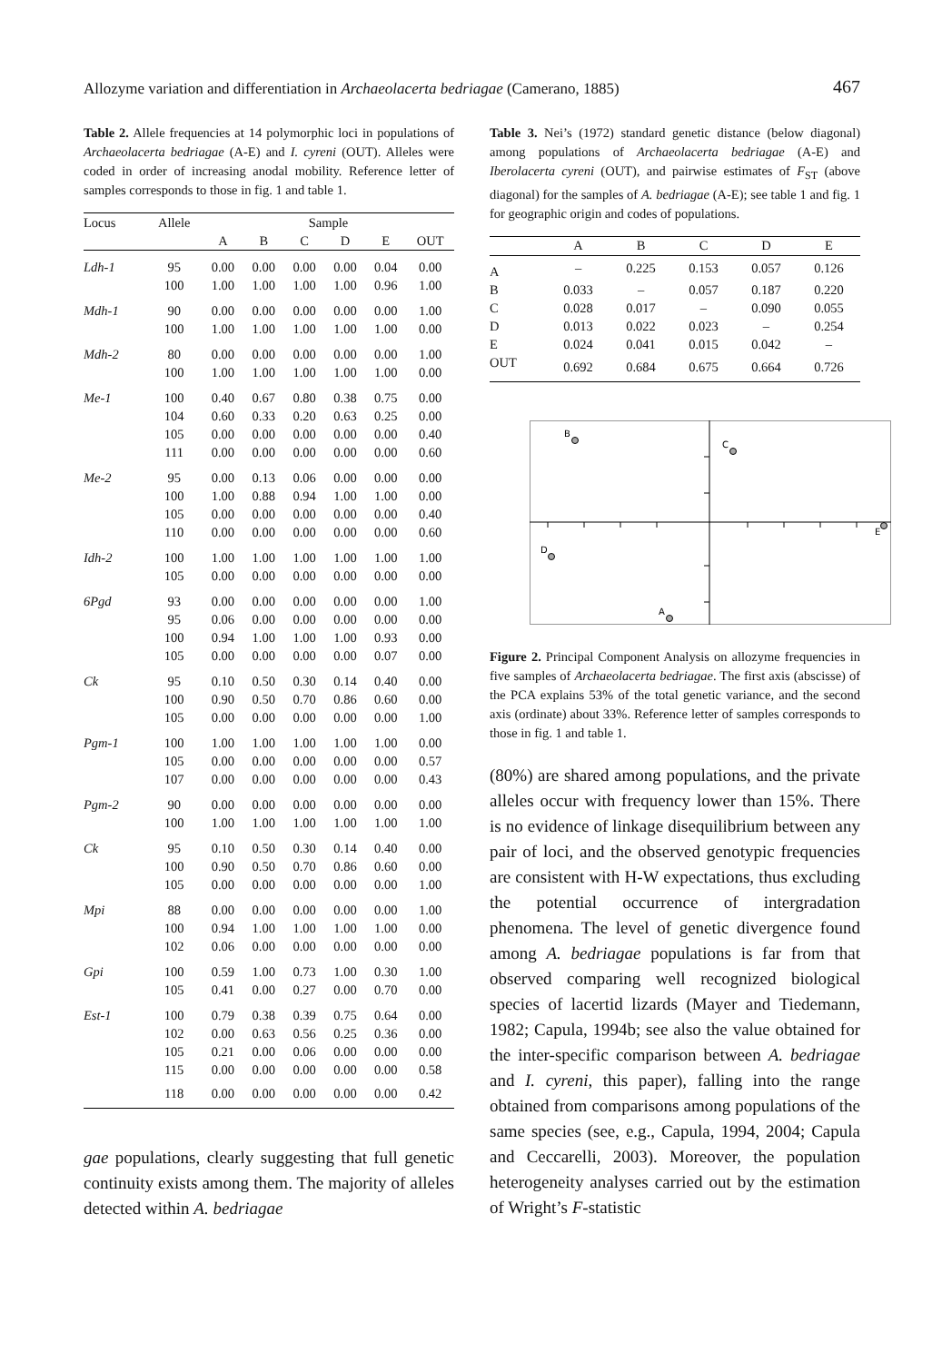Allozyme variation and differentiation in Archaeolacerta bedriagae (Camerano, 1885) 467
Table 2. Allele frequencies at 14 polymorphic loci in populations of Archaeolacerta bedriagae (A-E) and I. cyreni (OUT). Alleles were coded in order of increasing anodal mobility. Reference letter of samples corresponds to those in fig. 1 and table 1.
| Locus | Allele | Sample | | | | | |
| --- | --- | --- | --- | --- | --- | --- | --- |
| | | A | B | C | D | E | OUT |
| Ldh-1 | 95 | 0.00 | 0.00 | 0.00 | 0.00 | 0.04 | 0.00 |
| | 100 | 1.00 | 1.00 | 1.00 | 1.00 | 0.96 | 1.00 |
| Mdh-1 | 90 | 0.00 | 0.00 | 0.00 | 0.00 | 0.00 | 1.00 |
| | 100 | 1.00 | 1.00 | 1.00 | 1.00 | 1.00 | 0.00 |
| Mdh-2 | 80 | 0.00 | 0.00 | 0.00 | 0.00 | 0.00 | 1.00 |
| | 100 | 1.00 | 1.00 | 1.00 | 1.00 | 1.00 | 0.00 |
| Me-1 | 100 | 0.40 | 0.67 | 0.80 | 0.38 | 0.75 | 0.00 |
| | 104 | 0.60 | 0.33 | 0.20 | 0.63 | 0.25 | 0.00 |
| | 105 | 0.00 | 0.00 | 0.00 | 0.00 | 0.00 | 0.40 |
| | 111 | 0.00 | 0.00 | 0.00 | 0.00 | 0.00 | 0.60 |
| Me-2 | 95 | 0.00 | 0.13 | 0.06 | 0.00 | 0.00 | 0.00 |
| | 100 | 1.00 | 0.88 | 0.94 | 1.00 | 1.00 | 0.00 |
| | 105 | 0.00 | 0.00 | 0.00 | 0.00 | 0.00 | 0.40 |
| | 110 | 0.00 | 0.00 | 0.00 | 0.00 | 0.00 | 0.60 |
| Idh-2 | 100 | 1.00 | 1.00 | 1.00 | 1.00 | 1.00 | 1.00 |
| | 105 | 0.00 | 0.00 | 0.00 | 0.00 | 0.00 | 0.00 |
| 6Pgd | 93 | 0.00 | 0.00 | 0.00 | 0.00 | 0.00 | 1.00 |
| | 95 | 0.06 | 0.00 | 0.00 | 0.00 | 0.00 | 0.00 |
| | 100 | 0.94 | 1.00 | 1.00 | 1.00 | 0.93 | 0.00 |
| | 105 | 0.00 | 0.00 | 0.00 | 0.00 | 0.07 | 0.00 |
| Ck | 95 | 0.10 | 0.50 | 0.30 | 0.14 | 0.40 | 0.00 |
| | 100 | 0.90 | 0.50 | 0.70 | 0.86 | 0.60 | 0.00 |
| | 105 | 0.00 | 0.00 | 0.00 | 0.00 | 0.00 | 1.00 |
| Pgm-1 | 100 | 1.00 | 1.00 | 1.00 | 1.00 | 1.00 | 0.00 |
| | 105 | 0.00 | 0.00 | 0.00 | 0.00 | 0.00 | 0.57 |
| | 107 | 0.00 | 0.00 | 0.00 | 0.00 | 0.00 | 0.43 |
| Pgm-2 | 90 | 0.00 | 0.00 | 0.00 | 0.00 | 0.00 | 0.00 |
| | 100 | 1.00 | 1.00 | 1.00 | 1.00 | 1.00 | 1.00 |
| Ck | 95 | 0.10 | 0.50 | 0.30 | 0.14 | 0.40 | 0.00 |
| | 100 | 0.90 | 0.50 | 0.70 | 0.86 | 0.60 | 0.00 |
| | 105 | 0.00 | 0.00 | 0.00 | 0.00 | 0.00 | 1.00 |
| Mpi | 88 | 0.00 | 0.00 | 0.00 | 0.00 | 0.00 | 1.00 |
| | 100 | 0.94 | 1.00 | 1.00 | 1.00 | 1.00 | 0.00 |
| | 102 | 0.06 | 0.00 | 0.00 | 0.00 | 0.00 | 0.00 |
| Gpi | 100 | 0.59 | 1.00 | 0.73 | 1.00 | 0.30 | 1.00 |
| | 105 | 0.41 | 0.00 | 0.27 | 0.00 | 0.70 | 0.00 |
| Est-1 | 100 | 0.79 | 0.38 | 0.39 | 0.75 | 0.64 | 0.00 |
| | 102 | 0.00 | 0.63 | 0.56 | 0.25 | 0.36 | 0.00 |
| | 105 | 0.21 | 0.00 | 0.06 | 0.00 | 0.00 | 0.00 |
| | 115 | 0.00 | 0.00 | 0.00 | 0.00 | 0.00 | 0.58 |
| | 118 | 0.00 | 0.00 | 0.00 | 0.00 | 0.00 | 0.42 |
gae populations, clearly suggesting that full genetic continuity exists among them. The majority of alleles detected within A. bedriagae
Table 3. Nei’s (1972) standard genetic distance (below diagonal) among populations of Archaeolacerta bedriagae (A-E) and Iberolacerta cyreni (OUT), and pairwise estimates of F<sub>ST</sub> (above diagonal) for the samples of A. bedriagae (A-E); see table 1 and fig. 1 for geographic origin and codes of populations.
| | A | B | C | D | E |
| --- | --- | --- | --- | --- | --- |
| A | – | 0.225 | 0.153 | 0.057 | 0.126 |
| B | 0.033 | – | 0.057 | 0.187 | 0.220 |
| C | 0.028 | 0.017 | – | 0.090 | 0.055 |
| D | 0.013 | 0.022 | 0.023 | – | 0.254 |
| E | 0.024 | 0.041 | 0.015 | 0.042 | – |
| OUT | 0.692 | 0.684 | 0.675 | 0.664 | 0.726 |
B
C
E
D
A
Figure 2. Principal Component Analysis on allozyme frequencies in five samples of Archaeolacerta bedriagae. The first axis (abscisse) of the PCA explains 53% of the total genetic variance, and the second axis (ordinate) about 33%. Reference letter of samples corresponds to those in fig. 1 and table 1.
(80%) are shared among populations, and the private alleles occur with frequency lower than 15%. There is no evidence of linkage disequilibrium between any pair of loci, and the observed genotypic frequencies are consistent with H-W expectations, thus excluding the potential occurrence of intergradation phenomena. The level of genetic divergence found among A. bedriagae populations is far from that observed comparing well recognized biological species of lacertid lizards (Mayer and Tiedemann, 1982; Capula, 1994b; see also the value obtained for the inter-specific comparison between A. bedriagae and I. cyreni, this paper), falling into the range obtained from comparisons among populations of the same species (see, e.g., Capula, 1994, 2004; Capula and Ceccarelli, 2003). Moreover, the population heterogeneity analyses carried out by the estimation of Wright’s F-statistic